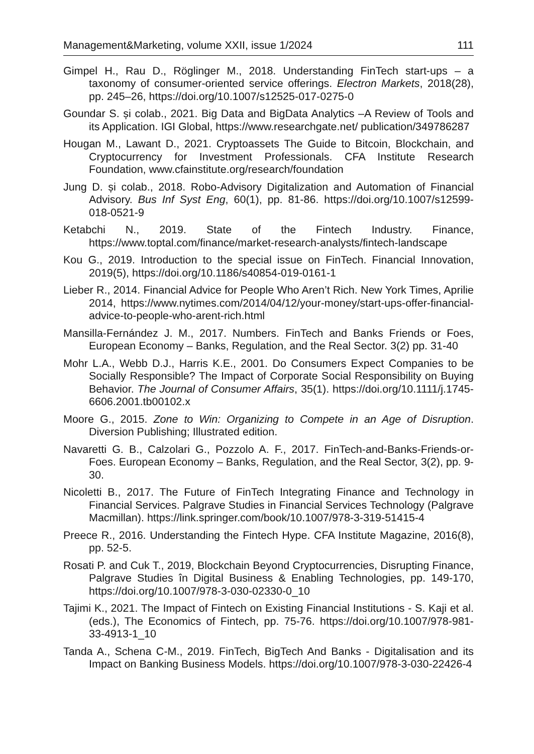Management&Marketing, volume XXII, issue 1/2024 111
Gimpel H., Rau D., Röglinger M., 2018. Understanding FinTech start-ups – a taxonomy of consumer-oriented service offerings. Electron Markets, 2018(28), pp. 245–26, https://doi.org/10.1007/s12525-017-0275-0
Goundar S. și colab., 2021. Big Data and BigData Analytics –A Review of Tools and its Application. IGI Global, https://www.researchgate.net/ publication/349786287
Hougan M., Lawant D., 2021. Cryptoassets The Guide to Bitcoin, Blockchain, and Cryptocurrency for Investment Professionals. CFA Institute Research Foundation, www.cfainstitute.org/research/foundation
Jung D. și colab., 2018. Robo-Advisory Digitalization and Automation of Financial Advisory. Bus Inf Syst Eng, 60(1), pp. 81-86. https://doi.org/10.1007/s12599-018-0521-9
Ketabchi N., 2019. State of the Fintech Industry. Finance, https://www.toptal.com/finance/market-research-analysts/fintech-landscape
Kou G., 2019. Introduction to the special issue on FinTech. Financial Innovation, 2019(5), https://doi.org/10.1186/s40854-019-0161-1
Lieber R., 2014. Financial Advice for People Who Aren’t Rich. New York Times, Aprilie 2014, https://www.nytimes.com/2014/04/12/your-money/start-ups-offer-financial-advice-to-people-who-arent-rich.html
Mansilla-Fernández J. M., 2017. Numbers. FinTech and Banks Friends or Foes, European Economy – Banks, Regulation, and the Real Sector. 3(2) pp. 31-40
Mohr L.A., Webb D.J., Harris K.E., 2001. Do Consumers Expect Companies to be Socially Responsible? The Impact of Corporate Social Responsibility on Buying Behavior. The Journal of Consumer Affairs, 35(1). https://doi.org/10.1111/j.1745-6606.2001.tb00102.x
Moore G., 2015. Zone to Win: Organizing to Compete in an Age of Disruption. Diversion Publishing; Illustrated edition.
Navaretti G. B., Calzolari G., Pozzolo A. F., 2017. FinTech-and-Banks-Friends-or-Foes. European Economy – Banks, Regulation, and the Real Sector, 3(2), pp. 9-30.
Nicoletti B., 2017. The Future of FinTech Integrating Finance and Technology in Financial Services. Palgrave Studies in Financial Services Technology (Palgrave Macmillan). https://link.springer.com/book/10.1007/978-3-319-51415-4
Preece R., 2016. Understanding the Fintech Hype. CFA Institute Magazine, 2016(8), pp. 52-5.
Rosati P. and Cuk T., 2019, Blockchain Beyond Cryptocurrencies, Disrupting Finance, Palgrave Studies în Digital Business & Enabling Technologies, pp. 149-170, https://doi.org/10.1007/978-3-030-02330-0_10
Tajimi K., 2021. The Impact of Fintech on Existing Financial Institutions - S. Kaji et al. (eds.), The Economics of Fintech, pp. 75-76. https://doi.org/10.1007/978-981-33-4913-1_10
Tanda A., Schena C-M., 2019. FinTech, BigTech And Banks - Digitalisation and its Impact on Banking Business Models. https://doi.org/10.1007/978-3-030-22426-4